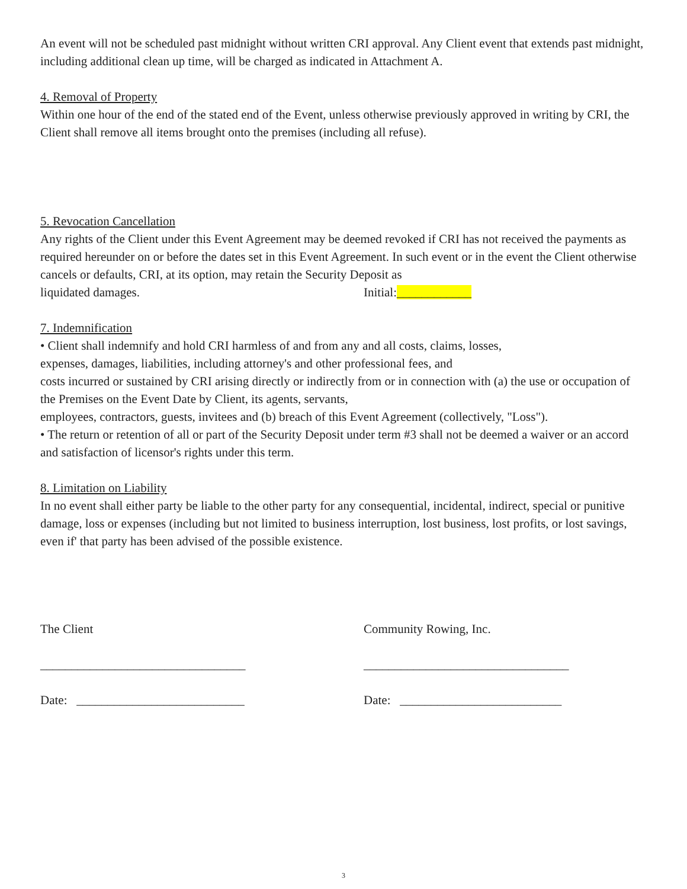An event will not be scheduled past midnight without written CRI approval. Any Client event that extends past midnight, including additional clean up time, will be charged as indicated in Attachment A.
4. Removal of Property
Within one hour of the end of the stated end of the Event, unless otherwise previously approved in writing by CRI, the Client shall remove all items brought onto the premises (including all refuse).
5. Revocation Cancellation
Any rights of the Client under this Event Agreement may be deemed revoked if CRI has not received the payments as required hereunder on or before the dates set in this Event Agreement. In such event or in the event the Client otherwise cancels or defaults, CRI, at its option, may retain the Security Deposit as
liquidated damages. Initial:____________
7. Indemnification
• Client shall indemnify and hold CRI harmless of and from any and all costs, claims, losses,
expenses, damages, liabilities, including attorney's and other professional fees, and
costs incurred or sustained by CRI arising directly or indirectly from or in connection with (a) the use or occupation of the Premises on the Event Date by Client, its agents, servants,
employees, contractors, guests, invitees and (b) breach of this Event Agreement (collectively, "Loss").
• The return or retention of all or part of the Security Deposit under term #3 shall not be deemed a waiver or an accord and satisfaction of licensor's rights under this term.
8. Limitation on Liability
In no event shall either party be liable to the other party for any consequential, incidental, indirect, special or punitive damage, loss or expenses (including but not limited to business interruption, lost business, lost profits, or lost savings, even if' that party has been advised of the possible existence.
The Client Community Rowing, Inc.
_________________________________ _________________________________
Date: ___________________________ Date: __________________________
3